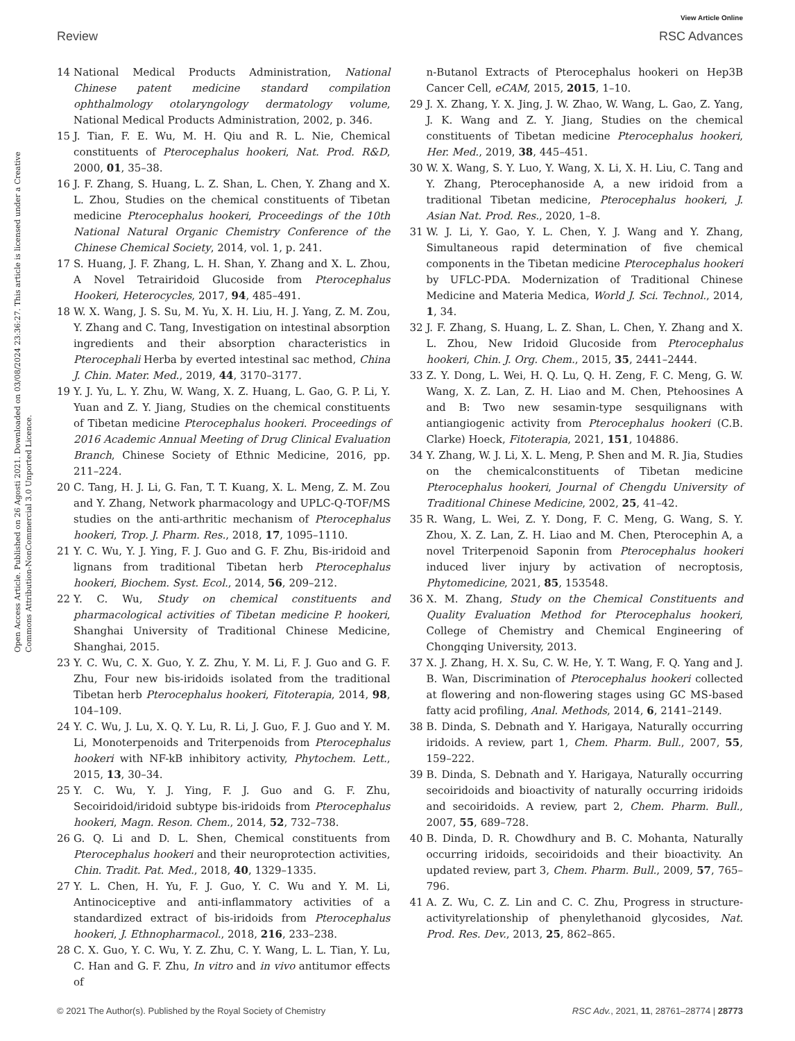View Article Online
Review RSC Advances
Open Access Article. Published on 26 Agosti 2021. Downloaded on 03/08/2024 23:36:27. This article is licensed under a Creative Commons Attribution-NonCommercial 3.0 Unported Licence.
14 National Medical Products Administration, National Chinese patent medicine standard compilation ophthalmology otolaryngology dermatology volume, National Medical Products Administration, 2002, p. 346.
15 J. Tian, F. E. Wu, M. H. Qiu and R. L. Nie, Chemical constituents of Pterocephalus hookeri, Nat. Prod. R&D, 2000, 01, 35–38.
16 J. F. Zhang, S. Huang, L. Z. Shan, L. Chen, Y. Zhang and X. L. Zhou, Studies on the chemical constituents of Tibetan medicine Pterocephalus hookeri, Proceedings of the 10th National Natural Organic Chemistry Conference of the Chinese Chemical Society, 2014, vol. 1, p. 241.
17 S. Huang, J. F. Zhang, L. H. Shan, Y. Zhang and X. L. Zhou, A Novel Tetrairidoid Glucoside from Pterocephalus Hookeri, Heterocycles, 2017, 94, 485–491.
18 W. X. Wang, J. S. Su, M. Yu, X. H. Liu, H. J. Yang, Z. M. Zou, Y. Zhang and C. Tang, Investigation on intestinal absorption ingredients and their absorption characteristics in Pterocephali Herba by everted intestinal sac method, China J. Chin. Mater. Med., 2019, 44, 3170–3177.
19 Y. J. Yu, L. Y. Zhu, W. Wang, X. Z. Huang, L. Gao, G. P. Li, Y. Yuan and Z. Y. Jiang, Studies on the chemical constituents of Tibetan medicine Pterocephalus hookeri. Proceedings of 2016 Academic Annual Meeting of Drug Clinical Evaluation Branch, Chinese Society of Ethnic Medicine, 2016, pp. 211–224.
20 C. Tang, H. J. Li, G. Fan, T. T. Kuang, X. L. Meng, Z. M. Zou and Y. Zhang, Network pharmacology and UPLC-Q-TOF/MS studies on the anti-arthritic mechanism of Pterocephalus hookeri, Trop. J. Pharm. Res., 2018, 17, 1095–1110.
21 Y. C. Wu, Y. J. Ying, F. J. Guo and G. F. Zhu, Bis-iridoid and lignans from traditional Tibetan herb Pterocephalus hookeri, Biochem. Syst. Ecol., 2014, 56, 209–212.
22 Y. C. Wu, Study on chemical constituents and pharmacological activities of Tibetan medicine P. hookeri, Shanghai University of Traditional Chinese Medicine, Shanghai, 2015.
23 Y. C. Wu, C. X. Guo, Y. Z. Zhu, Y. M. Li, F. J. Guo and G. F. Zhu, Four new bis-iridoids isolated from the traditional Tibetan herb Pterocephalus hookeri, Fitoterapia, 2014, 98, 104–109.
24 Y. C. Wu, J. Lu, X. Q. Y. Lu, R. Li, J. Guo, F. J. Guo and Y. M. Li, Monoterpenoids and Triterpenoids from Pterocephalus hookeri with NF-kB inhibitory activity, Phytochem. Lett., 2015, 13, 30–34.
25 Y. C. Wu, Y. J. Ying, F. J. Guo and G. F. Zhu, Secoiridoid/iridoid subtype bis-iridoids from Pterocephalus hookeri, Magn. Reson. Chem., 2014, 52, 732–738.
26 G. Q. Li and D. L. Shen, Chemical constituents from Pterocephalus hookeri and their neuroprotection activities, Chin. Tradit. Pat. Med., 2018, 40, 1329–1335.
27 Y. L. Chen, H. Yu, F. J. Guo, Y. C. Wu and Y. M. Li, Antinociceptive and anti-inflammatory activities of a standardized extract of bis-iridoids from Pterocephalus hookeri, J. Ethnopharmacol., 2018, 216, 233–238.
28 C. X. Guo, Y. C. Wu, Y. Z. Zhu, C. Y. Wang, L. L. Tian, Y. Lu, C. Han and G. F. Zhu, In vitro and in vivo antitumor effects of
n-Butanol Extracts of Pterocephalus hookeri on Hep3B Cancer Cell, eCAM, 2015, 2015, 1–10.
29 J. X. Zhang, Y. X. Jing, J. W. Zhao, W. Wang, L. Gao, Z. Yang, J. K. Wang and Z. Y. Jiang, Studies on the chemical constituents of Tibetan medicine Pterocephalus hookeri, Her. Med., 2019, 38, 445–451.
30 W. X. Wang, S. Y. Luo, Y. Wang, X. Li, X. H. Liu, C. Tang and Y. Zhang, Pterocephanoside A, a new iridoid from a traditional Tibetan medicine, Pterocephalus hookeri, J. Asian Nat. Prod. Res., 2020, 1–8.
31 W. J. Li, Y. Gao, Y. L. Chen, Y. J. Wang and Y. Zhang, Simultaneous rapid determination of five chemical components in the Tibetan medicine Pterocephalus hookeri by UFLC-PDA. Modernization of Traditional Chinese Medicine and Materia Medica, World J. Sci. Technol., 2014, 1, 34.
32 J. F. Zhang, S. Huang, L. Z. Shan, L. Chen, Y. Zhang and X. L. Zhou, New Iridoid Glucoside from Pterocephalus hookeri, Chin. J. Org. Chem., 2015, 35, 2441–2444.
33 Z. Y. Dong, L. Wei, H. Q. Lu, Q. H. Zeng, F. C. Meng, G. W. Wang, X. Z. Lan, Z. H. Liao and M. Chen, Ptehoosines A and B: Two new sesamin-type sesquilignans with antiangiogenic activity from Pterocephalus hookeri (C.B. Clarke) Hoeck, Fitoterapia, 2021, 151, 104886.
34 Y. Zhang, W. J. Li, X. L. Meng, P. Shen and M. R. Jia, Studies on the chemicalconstituents of Tibetan medicine Pterocephalus hookeri, Journal of Chengdu University of Traditional Chinese Medicine, 2002, 25, 41–42.
35 R. Wang, L. Wei, Z. Y. Dong, F. C. Meng, G. Wang, S. Y. Zhou, X. Z. Lan, Z. H. Liao and M. Chen, Pterocephin A, a novel Triterpenoid Saponin from Pterocephalus hookeri induced liver injury by activation of necroptosis, Phytomedicine, 2021, 85, 153548.
36 X. M. Zhang, Study on the Chemical Constituents and Quality Evaluation Method for Pterocephalus hookeri, College of Chemistry and Chemical Engineering of Chongqing University, 2013.
37 X. J. Zhang, H. X. Su, C. W. He, Y. T. Wang, F. Q. Yang and J. B. Wan, Discrimination of Pterocephalus hookeri collected at flowering and non-flowering stages using GC MS-based fatty acid profiling, Anal. Methods, 2014, 6, 2141–2149.
38 B. Dinda, S. Debnath and Y. Harigaya, Naturally occurring iridoids. A review, part 1, Chem. Pharm. Bull., 2007, 55, 159–222.
39 B. Dinda, S. Debnath and Y. Harigaya, Naturally occurring secoiridoids and bioactivity of naturally occurring iridoids and secoiridoids. A review, part 2, Chem. Pharm. Bull., 2007, 55, 689–728.
40 B. Dinda, D. R. Chowdhury and B. C. Mohanta, Naturally occurring iridoids, secoiridoids and their bioactivity. An updated review, part 3, Chem. Pharm. Bull., 2009, 57, 765–796.
41 A. Z. Wu, C. Z. Lin and C. C. Zhu, Progress in structure-activityrelationship of phenylethanoid glycosides, Nat. Prod. Res. Dev., 2013, 25, 862–865.
© 2021 The Author(s). Published by the Royal Society of Chemistry RSC Adv., 2021, 11, 28761–28774 | 28773